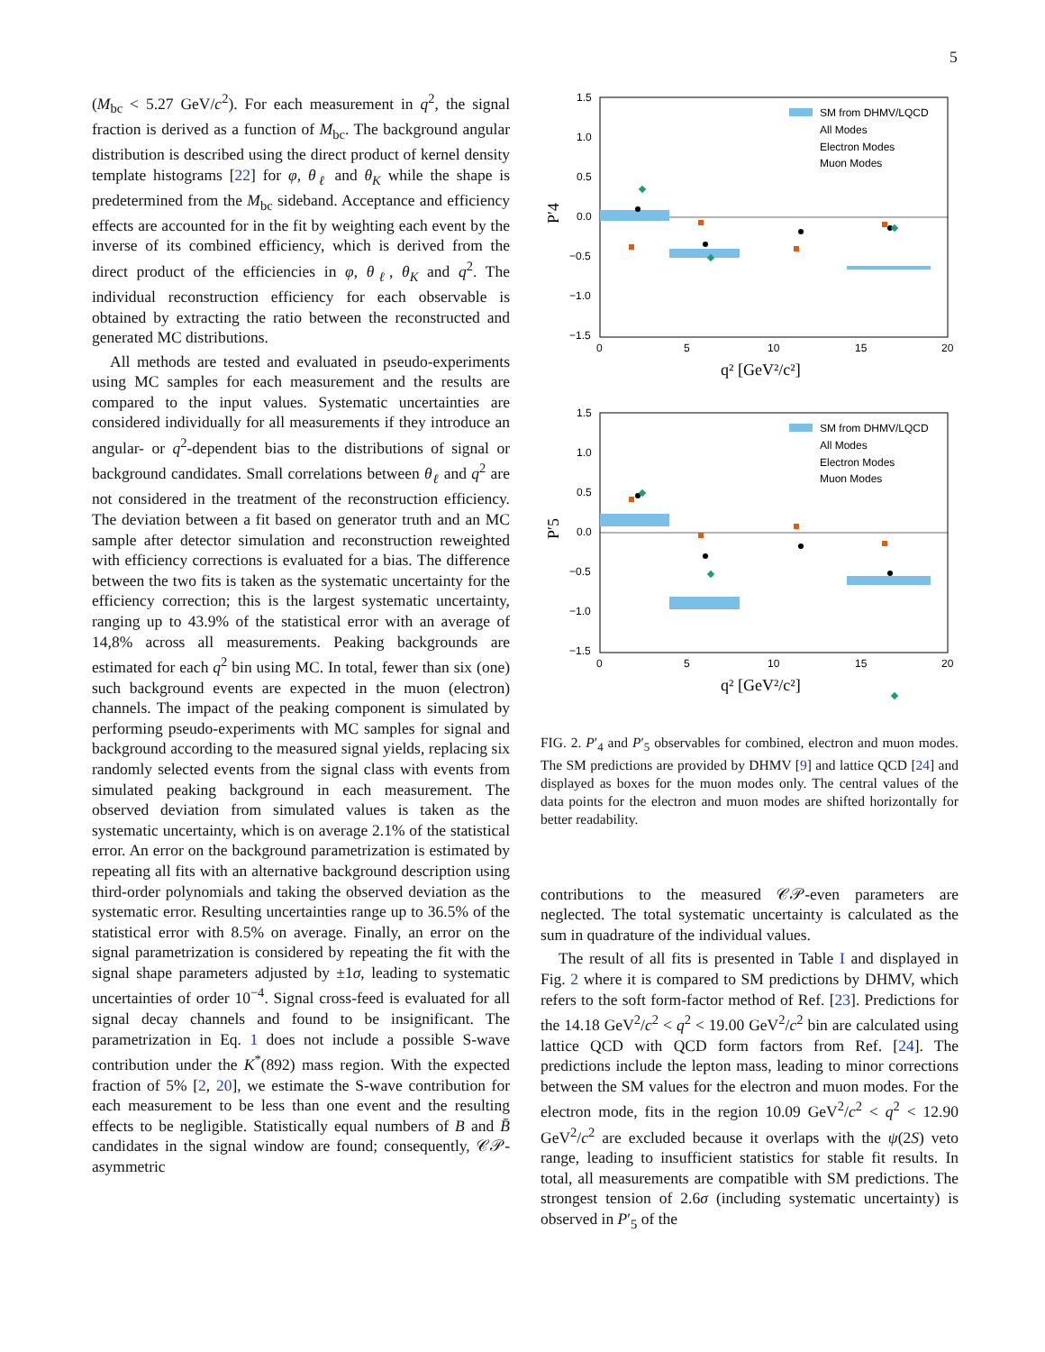5
(M<sub>bc</sub> < 5.27 GeV/c<sup>2</sup>). For each measurement in q<sup>2</sup>, the signal fraction is derived as a function of M<sub>bc</sub>. The background angular distribution is described using the direct product of kernel density template histograms [22] for φ, θ<sub>ℓ</sub> and θ<sub>K</sub> while the shape is predetermined from the M<sub>bc</sub> sideband. Acceptance and efficiency effects are accounted for in the fit by weighting each event by the inverse of its combined efficiency, which is derived from the direct product of the efficiencies in φ, θ<sub>ℓ</sub>, θ<sub>K</sub> and q<sup>2</sup>. The individual reconstruction efficiency for each observable is obtained by extracting the ratio between the reconstructed and generated MC distributions.
All methods are tested and evaluated in pseudo-experiments using MC samples for each measurement and the results are compared to the input values. Systematic uncertainties are considered individually for all measurements if they introduce an angular- or q<sup>2</sup>-dependent bias to the distributions of signal or background candidates. Small correlations between θ<sub>ℓ</sub> and q<sup>2</sup> are not considered in the treatment of the reconstruction efficiency. The deviation between a fit based on generator truth and an MC sample after detector simulation and reconstruction reweighted with efficiency corrections is evaluated for a bias. The difference between the two fits is taken as the systematic uncertainty for the efficiency correction; this is the largest systematic uncertainty, ranging up to 43.9% of the statistical error with an average of 14,8% across all measurements. Peaking backgrounds are estimated for each q<sup>2</sup> bin using MC. In total, fewer than six (one) such background events are expected in the muon (electron) channels. The impact of the peaking component is simulated by performing pseudo-experiments with MC samples for signal and background according to the measured signal yields, replacing six randomly selected events from the signal class with events from simulated peaking background in each measurement. The observed deviation from simulated values is taken as the systematic uncertainty, which is on average 2.1% of the statistical error. An error on the background parametrization is estimated by repeating all fits with an alternative background description using third-order polynomials and taking the observed deviation as the systematic error. Resulting uncertainties range up to 36.5% of the statistical error with 8.5% on average. Finally, an error on the signal parametrization is considered by repeating the fit with the signal shape parameters adjusted by ±1σ, leading to systematic uncertainties of order 10<sup>−4</sup>. Signal cross-feed is evaluated for all signal decay channels and found to be insignificant. The parametrization in Eq. 1 does not include a possible S-wave contribution under the K<sup>*</sup>(892) mass region. With the expected fraction of 5% [2, 20], we estimate the S-wave contribution for each measurement to be less than one event and the resulting effects to be negligible. Statistically equal numbers of B and B̄ candidates in the signal window are found; consequently, 𝒞𝒫-asymmetric
1.5
1.0
0.5
0.0
−0.5
−1.0
−1.5
0
5
10
15
20
q² [GeV²/c²]
P′4
SM from DHMV/LQCD
All Modes
Electron Modes
Muon Modes
1.5
1.0
0.5
0.0
−0.5
−1.0
−1.5
0
5
10
15
20
q² [GeV²/c²]
P′5
SM from DHMV/LQCD
All Modes
Electron Modes
Muon Modes
FIG. 2. P′<sub>4</sub> and P′<sub>5</sub> observables for combined, electron and muon modes. The SM predictions are provided by DHMV [9] and lattice QCD [24] and displayed as boxes for the muon modes only. The central values of the data points for the electron and muon modes are shifted horizontally for better readability.
contributions to the measured 𝒞𝒫-even parameters are neglected. The total systematic uncertainty is calculated as the sum in quadrature of the individual values.
The result of all fits is presented in Table I and displayed in Fig. 2 where it is compared to SM predictions by DHMV, which refers to the soft form-factor method of Ref. [23]. Predictions for the 14.18 GeV<sup>2</sup>/c<sup>2</sup> < q<sup>2</sup> < 19.00 GeV<sup>2</sup>/c<sup>2</sup> bin are calculated using lattice QCD with QCD form factors from Ref. [24]. The predictions include the lepton mass, leading to minor corrections between the SM values for the electron and muon modes. For the electron mode, fits in the region 10.09 GeV<sup>2</sup>/c<sup>2</sup> < q<sup>2</sup> < 12.90 GeV<sup>2</sup>/c<sup>2</sup> are excluded because it overlaps with the ψ(2S) veto range, leading to insufficient statistics for stable fit results. In total, all measurements are compatible with SM predictions. The strongest tension of 2.6σ (including systematic uncertainty) is observed in P′<sub>5</sub> of the